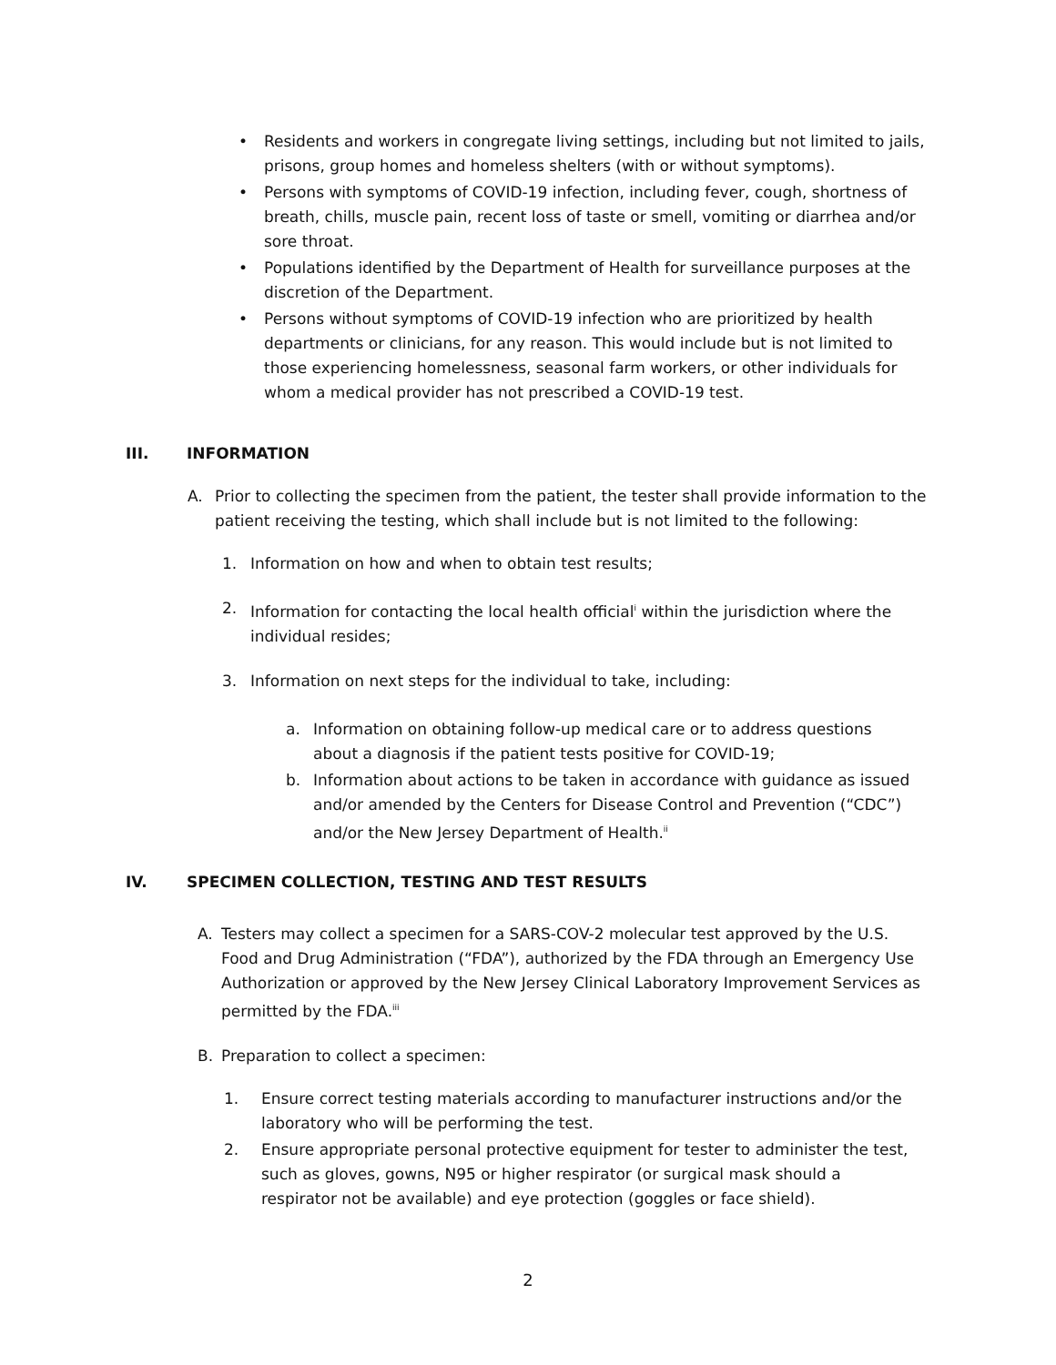• Residents and workers in congregate living settings, including but not limited to jails, prisons, group homes and homeless shelters (with or without symptoms).
• Persons with symptoms of COVID-19 infection, including fever, cough, shortness of breath, chills, muscle pain, recent loss of taste or smell, vomiting or diarrhea and/or sore throat.
• Populations identified by the Department of Health for surveillance purposes at the discretion of the Department.
• Persons without symptoms of COVID-19 infection who are prioritized by health departments or clinicians, for any reason. This would include but is not limited to those experiencing homelessness, seasonal farm workers, or other individuals for whom a medical provider has not prescribed a COVID-19 test.
III. INFORMATION
A. Prior to collecting the specimen from the patient, the tester shall provide information to the patient receiving the testing, which shall include but is not limited to the following:
1. Information on how and when to obtain test results;
2. Information for contacting the local health official<sup>i</sup> within the jurisdiction where the individual resides;
3. Information on next steps for the individual to take, including:
a. Information on obtaining follow-up medical care or to address questions about a diagnosis if the patient tests positive for COVID-19;
b. Information about actions to be taken in accordance with guidance as issued and/or amended by the Centers for Disease Control and Prevention (“CDC”) and/or the New Jersey Department of Health.<sup>ii</sup>
IV. SPECIMEN COLLECTION, TESTING AND TEST RESULTS
A. Testers may collect a specimen for a SARS-COV-2 molecular test approved by the U.S. Food and Drug Administration (“FDA”), authorized by the FDA through an Emergency Use Authorization or approved by the New Jersey Clinical Laboratory Improvement Services as permitted by the FDA.<sup>iii</sup>
B. Preparation to collect a specimen:
1. Ensure correct testing materials according to manufacturer instructions and/or the laboratory who will be performing the test.
2. Ensure appropriate personal protective equipment for tester to administer the test, such as gloves, gowns, N95 or higher respirator (or surgical mask should a respirator not be available) and eye protection (goggles or face shield).
2